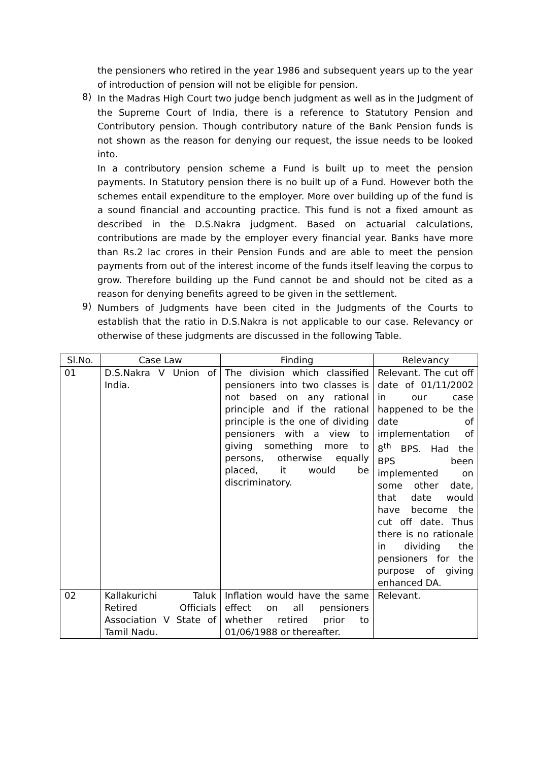the pensioners who retired in the year 1986 and subsequent years up to the year of introduction of pension will not be eligible for pension.
8)
In the Madras High Court two judge bench judgment as well as in the Judgment of the Supreme Court of India, there is a reference to Statutory Pension and Contributory pension. Though contributory nature of the Bank Pension funds is not shown as the reason for denying our request, the issue needs to be looked into.
In a contributory pension scheme a Fund is built up to meet the pension payments. In Statutory pension there is no built up of a Fund. However both the schemes entail expenditure to the employer. More over building up of the fund is a sound financial and accounting practice. This fund is not a fixed amount as described in the D.S.Nakra judgment. Based on actuarial calculations, contributions are made by the employer every financial year. Banks have more than Rs.2 lac crores in their Pension Funds and are able to meet the pension payments from out of the interest income of the funds itself leaving the corpus to grow. Therefore building up the Fund cannot be and should not be cited as a reason for denying benefits agreed to be given in the settlement.
9)
Numbers of Judgments have been cited in the Judgments of the Courts to establish that the ratio in D.S.Nakra is not applicable to our case. Relevancy or otherwise of these judgments are discussed in the following Table.
| Sl.No. | Case Law | Finding | Relevancy |
| --- | --- | --- | --- |
| 01 | D.S.Nakra V Union of India. | The division which classified pensioners into two classes is not based on any rational principle and if the rational principle is the one of dividing pensioners with a view to giving something more to persons, otherwise equally placed, it would be discriminatory. | Relevant. The cut off date of 01/11/2002 in our case happened to be the date of implementation of 8<sup>th</sup> BPS. Had the BPS been implemented on some other date, that date would have become the cut off date. Thus there is no rationale in dividing the pensioners for the purpose of giving enhanced DA. |
| 02 | Kallakurichi Taluk Retired Officials Association V State of Tamil Nadu. | Inflation would have the same effect on all pensioners whether retired prior to 01/06/1988 or thereafter. | Relevant. |